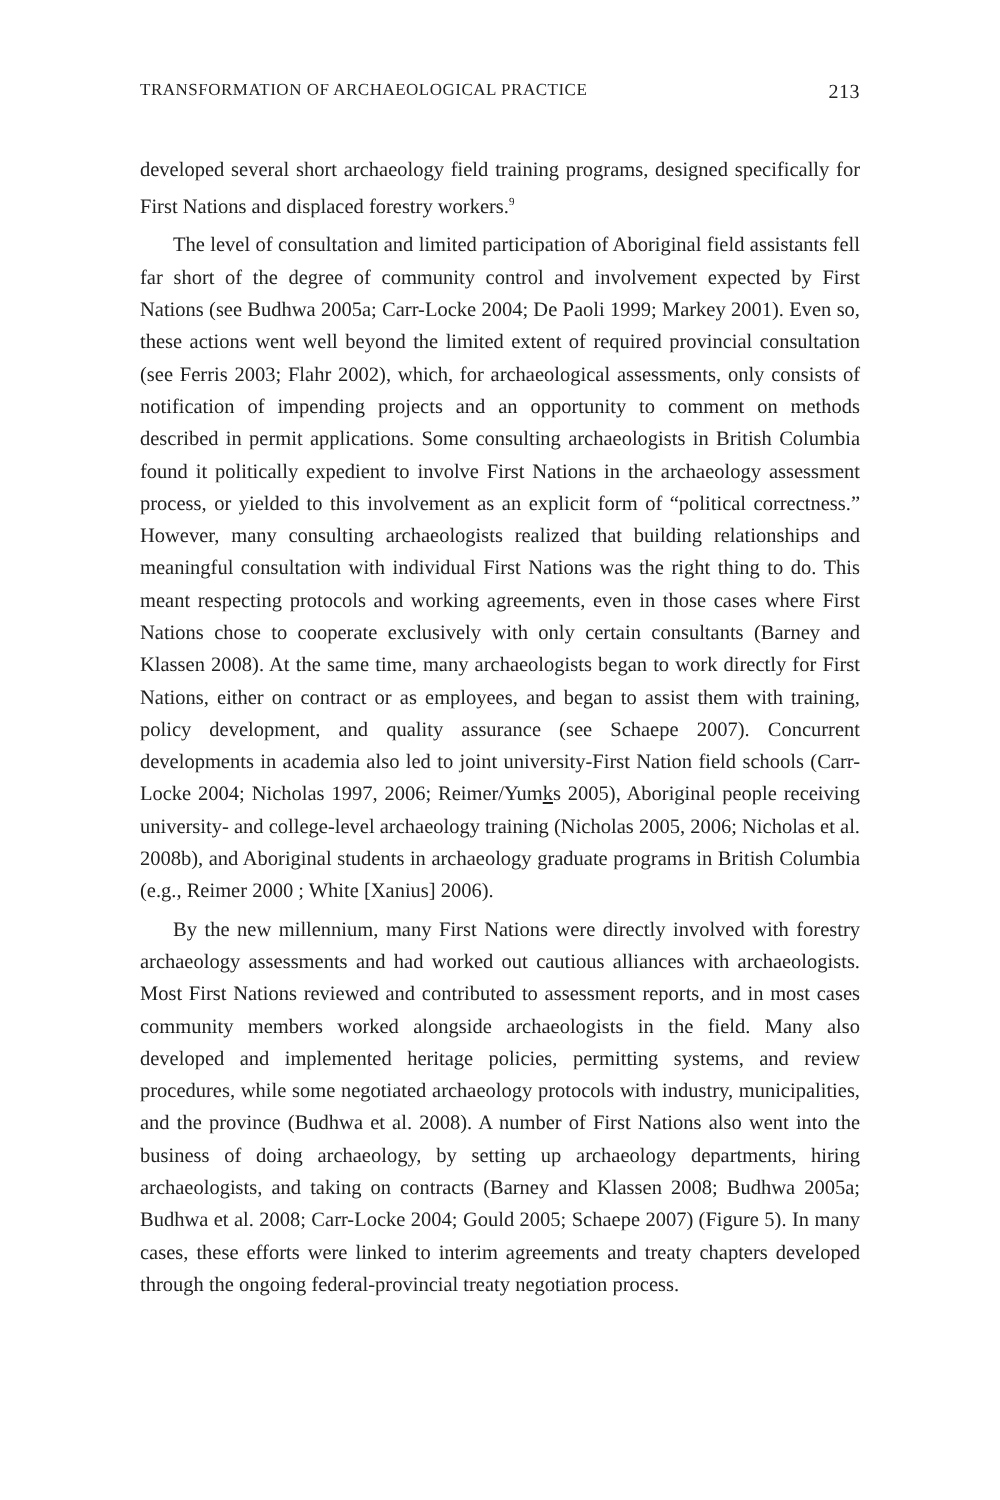TRANSFORMATION OF ARCHAEOLOGICAL PRACTICE 213
developed several short archaeology field training programs, designed specifically for First Nations and displaced forestry workers.<sup>9</sup>
The level of consultation and limited participation of Aboriginal field assistants fell far short of the degree of community control and involvement expected by First Nations (see Budhwa 2005a; Carr-Locke 2004; De Paoli 1999; Markey 2001). Even so, these actions went well beyond the limited extent of required provincial consultation (see Ferris 2003; Flahr 2002), which, for archaeological assessments, only consists of notification of impending projects and an opportunity to comment on methods described in permit applications. Some consulting archaeologists in British Columbia found it politically expedient to involve First Nations in the archaeology assessment process, or yielded to this involvement as an explicit form of “political correctness.” However, many consulting archaeologists realized that building relationships and meaningful consultation with individual First Nations was the right thing to do. This meant respecting protocols and working agreements, even in those cases where First Nations chose to cooperate exclusively with only certain consultants (Barney and Klassen 2008). At the same time, many archaeologists began to work directly for First Nations, either on contract or as employees, and began to assist them with training, policy development, and quality assurance (see Schaepe 2007). Concurrent developments in academia also led to joint university-First Nation field schools (Carr-Locke 2004; Nicholas 1997, 2006; Reimer/Yumks 2005), Aboriginal people receiving university- and college-level archaeology training (Nicholas 2005, 2006; Nicholas et al. 2008b), and Aboriginal students in archaeology graduate programs in British Columbia (e.g., Reimer 2000 ; White [Xanius] 2006).
By the new millennium, many First Nations were directly involved with forestry archaeology assessments and had worked out cautious alliances with archaeologists. Most First Nations reviewed and contributed to assessment reports, and in most cases community members worked alongside archaeologists in the field. Many also developed and implemented heritage policies, permitting systems, and review procedures, while some negotiated archaeology protocols with industry, municipalities, and the province (Budhwa et al. 2008). A number of First Nations also went into the business of doing archaeology, by setting up archaeology departments, hiring archaeologists, and taking on contracts (Barney and Klassen 2008; Budhwa 2005a; Budhwa et al. 2008; Carr-Locke 2004; Gould 2005; Schaepe 2007) (Figure 5). In many cases, these efforts were linked to interim agreements and treaty chapters developed through the ongoing federal-provincial treaty negotiation process.